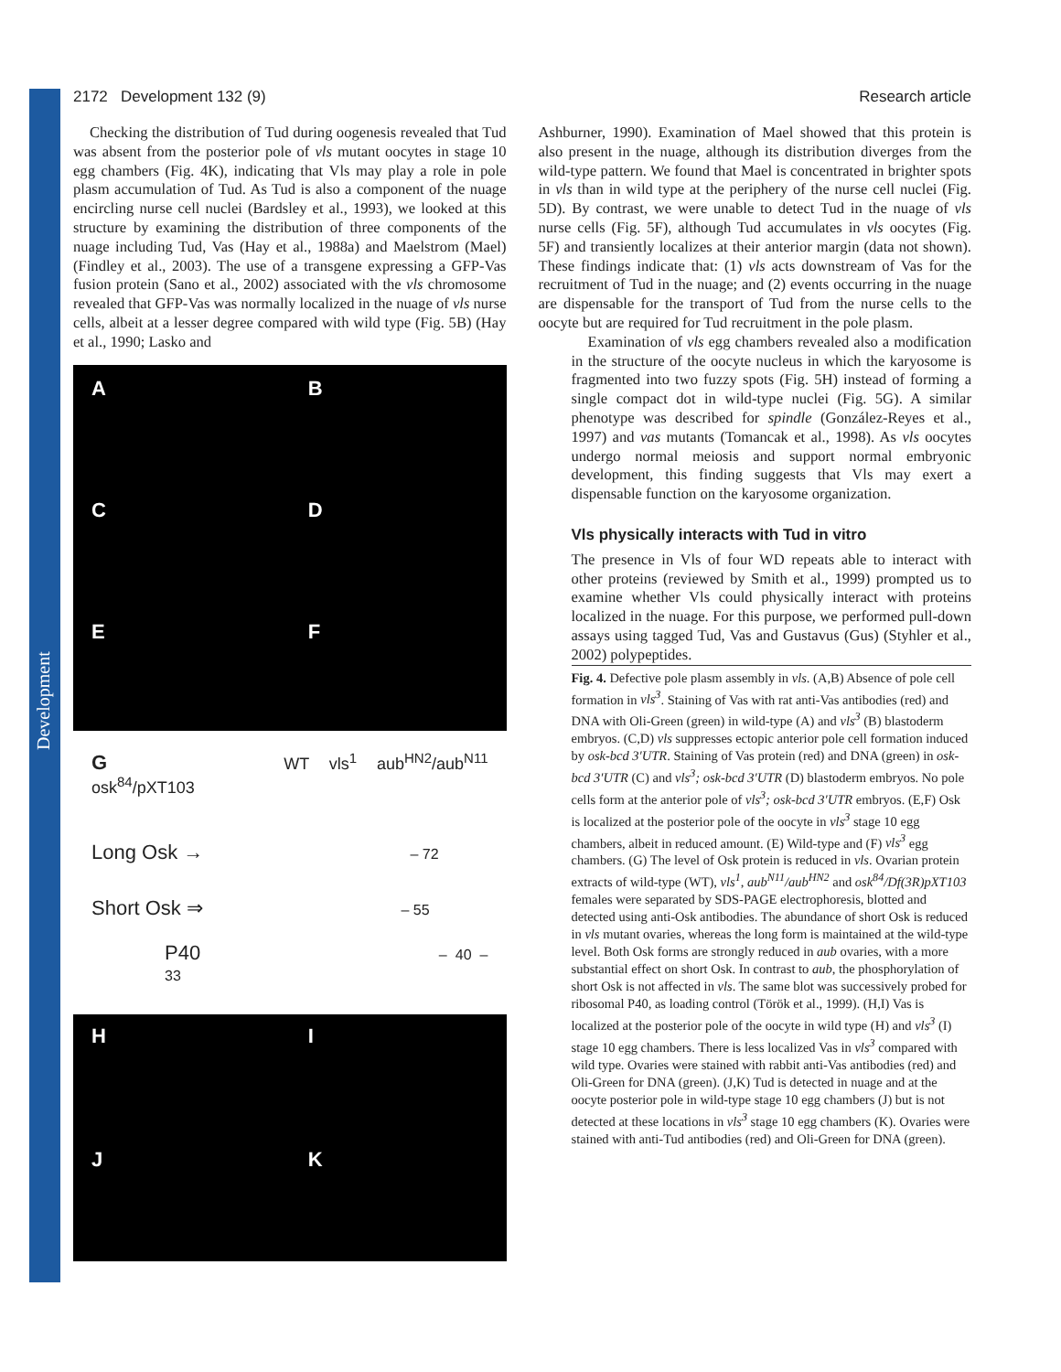Development
2172 Development 132 (9) Research article
Checking the distribution of Tud during oogenesis revealed that Tud was absent from the posterior pole of vls mutant oocytes in stage 10 egg chambers (Fig. 4K), indicating that Vls may play a role in pole plasm accumulation of Tud. As Tud is also a component of the nuage encircling nurse cell nuclei (Bardsley et al., 1993), we looked at this structure by examining the distribution of three components of the nuage including Tud, Vas (Hay et al., 1988a) and Maelstrom (Mael) (Findley et al., 2003). The use of a transgene expressing a GFP-Vas fusion protein (Sano et al., 2002) associated with the vls chromosome revealed that GFP-Vas was normally localized in the nuage of vls nurse cells, albeit at a lesser degree compared with wild type (Fig. 5B) (Hay et al., 1990; Lasko and
A
B
C
D
E
F
G WT vls<sup>1</sup> aub<sup>HN2</sup>/aub<sup>N11</sup> osk<sup>84</sup>/pXT103
Long Osk → – 72
Short Osk ⇒ – 55
P40 – 40 – 33
H
I
J
K
Ashburner, 1990). Examination of Mael showed that this protein is also present in the nuage, although its distribution diverges from the wild-type pattern. We found that Mael is concentrated in brighter spots in vls than in wild type at the periphery of the nurse cell nuclei (Fig. 5D). By contrast, we were unable to detect Tud in the nuage of vls nurse cells (Fig. 5F), although Tud accumulates in vls oocytes (Fig. 5F) and transiently localizes at their anterior margin (data not shown). These findings indicate that: (1) vls acts downstream of Vas for the recruitment of Tud in the nuage; and (2) events occurring in the nuage are dispensable for the transport of Tud from the nurse cells to the oocyte but are required for Tud recruitment in the pole plasm.
Examination of vls egg chambers revealed also a modification in the structure of the oocyte nucleus in which the karyosome is fragmented into two fuzzy spots (Fig. 5H) instead of forming a single compact dot in wild-type nuclei (Fig. 5G). A similar phenotype was described for spindle (González-Reyes et al., 1997) and vas mutants (Tomancak et al., 1998). As vls oocytes undergo normal meiosis and support normal embryonic development, this finding suggests that Vls may exert a dispensable function on the karyosome organization.
Vls physically interacts with Tud in vitro
The presence in Vls of four WD repeats able to interact with other proteins (reviewed by Smith et al., 1999) prompted us to examine whether Vls could physically interact with proteins localized in the nuage. For this purpose, we performed pull-down assays using tagged Tud, Vas and Gustavus (Gus) (Styhler et al., 2002) polypeptides.
Fig. 4. Defective pole plasm assembly in vls. (A,B) Absence of pole cell formation in vls<sup>3</sup>. Staining of Vas with rat anti-Vas antibodies (red) and DNA with Oli-Green (green) in wild-type (A) and vls<sup>3</sup> (B) blastoderm embryos. (C,D) vls suppresses ectopic anterior pole cell formation induced by osk-bcd 3′UTR. Staining of Vas protein (red) and DNA (green) in osk-bcd 3′UTR (C) and vls<sup>3</sup>; osk-bcd 3′UTR (D) blastoderm embryos. No pole cells form at the anterior pole of vls<sup>3</sup>; osk-bcd 3′UTR embryos. (E,F) Osk is localized at the posterior pole of the oocyte in vls<sup>3</sup> stage 10 egg chambers, albeit in reduced amount. (E) Wild-type and (F) vls<sup>3</sup> egg chambers. (G) The level of Osk protein is reduced in vls. Ovarian protein extracts of wild-type (WT), vls<sup>1</sup>, aub<sup>N11</sup>/aub<sup>HN2</sup> and osk<sup>84</sup>/Df(3R)pXT103 females were separated by SDS-PAGE electrophoresis, blotted and detected using anti-Osk antibodies. The abundance of short Osk is reduced in vls mutant ovaries, whereas the long form is maintained at the wild-type level. Both Osk forms are strongly reduced in aub ovaries, with a more substantial effect on short Osk. In contrast to aub, the phosphorylation of short Osk is not affected in vls. The same blot was successively probed for ribosomal P40, as loading control (Török et al., 1999). (H,I) Vas is localized at the posterior pole of the oocyte in wild type (H) and vls<sup>3</sup> (I) stage 10 egg chambers. There is less localized Vas in vls<sup>3</sup> compared with wild type. Ovaries were stained with rabbit anti-Vas antibodies (red) and Oli-Green for DNA (green). (J,K) Tud is detected in nuage and at the oocyte posterior pole in wild-type stage 10 egg chambers (J) but is not detected at these locations in vls<sup>3</sup> stage 10 egg chambers (K). Ovaries were stained with anti-Tud antibodies (red) and Oli-Green for DNA (green).